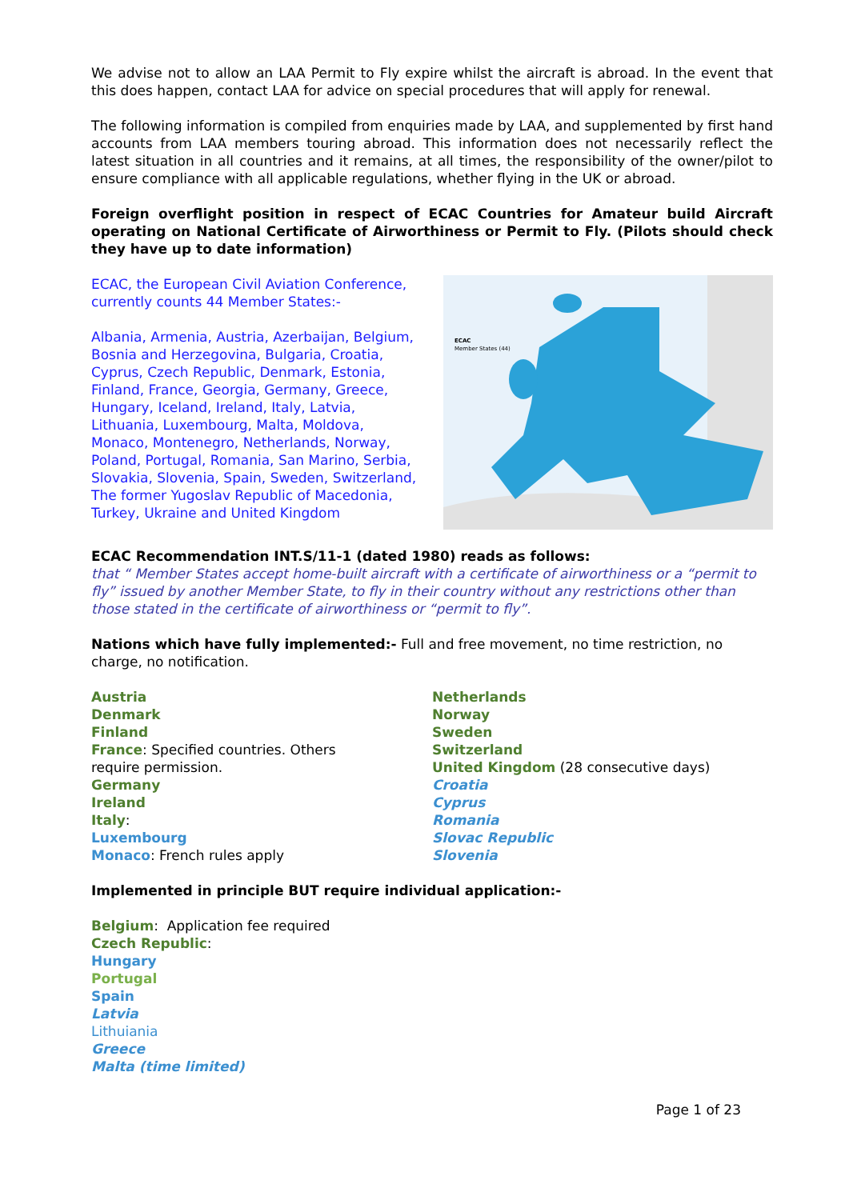We advise not to allow an LAA Permit to Fly expire whilst the aircraft is abroad. In the event that this does happen, contact LAA for advice on special procedures that will apply for renewal.
The following information is compiled from enquiries made by LAA, and supplemented by first hand accounts from LAA members touring abroad. This information does not necessarily reflect the latest situation in all countries and it remains, at all times, the responsibility of the owner/pilot to ensure compliance with all applicable regulations, whether flying in the UK or abroad.
Foreign overflight position in respect of ECAC Countries for Amateur build Aircraft operating on National Certificate of Airworthiness or Permit to Fly. (Pilots should check they have up to date information)
ECAC, the European Civil Aviation Conference, currently counts 44 Member States:-
Albania, Armenia, Austria, Azerbaijan, Belgium, Bosnia and Herzegovina, Bulgaria, Croatia, Cyprus, Czech Republic, Denmark, Estonia, Finland, France, Georgia, Germany, Greece, Hungary, Iceland, Ireland, Italy, Latvia, Lithuania, Luxembourg, Malta, Moldova, Monaco, Montenegro, Netherlands, Norway, Poland, Portugal, Romania, San Marino, Serbia, Slovakia, Slovenia, Spain, Sweden, Switzerland, The former Yugoslav Republic of Macedonia, Turkey, Ukraine and United Kingdom
ECAC
Member States (44)
ECAC Recommendation INT.S/11-1 (dated 1980) reads as follows:
that “ Member States accept home-built aircraft with a certificate of airworthiness or a “permit to fly” issued by another Member State, to fly in their country without any restrictions other than those stated in the certificate of airworthiness or “permit to fly”.
Nations which have fully implemented:- Full and free movement, no time restriction, no charge, no notification.
Austria
Denmark
Finland
France: Specified countries. Others
require permission.
Germany
Ireland
Italy:
Luxembourg
Monaco: French rules apply
Netherlands
Norway
Sweden
Switzerland
United Kingdom (28 consecutive days)
Croatia
Cyprus
Romania
Slovac Republic
Slovenia
Implemented in principle BUT require individual application:-
Belgium: Application fee required
Czech Republic:
Hungary
Portugal
Spain
Latvia
Lithuiania
Greece
Malta (time limited)
Page 1 of 23